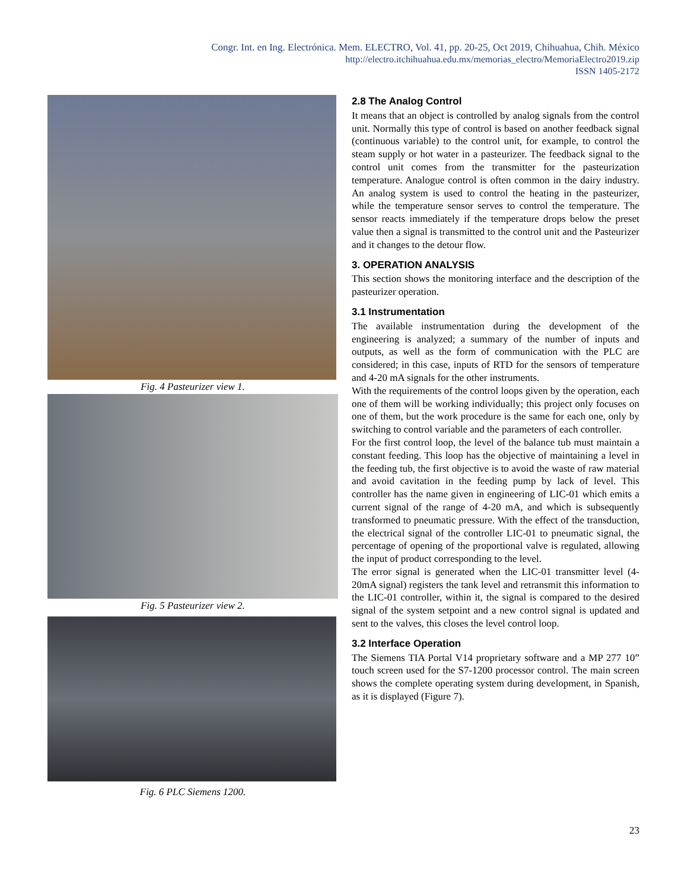Congr. Int. en Ing. Electrónica. Mem. ELECTRO, Vol. 41, pp. 20-25, Oct 2019, Chihuahua, Chih. México
http://electro.itchihuahua.edu.mx/memorias_electro/MemoriaElectro2019.zip
ISSN 1405-2172
Fig. 4 Pasteurizer view 1.
Fig. 5 Pasteurizer view 2.
Fig. 6 PLC Siemens 1200.
2.8 The Analog Control
It means that an object is controlled by analog signals from the control unit. Normally this type of control is based on another feedback signal (continuous variable) to the control unit, for example, to control the steam supply or hot water in a pasteurizer. The feedback signal to the control unit comes from the transmitter for the pasteurization temperature. Analogue control is often common in the dairy industry. An analog system is used to control the heating in the pasteurizer, while the temperature sensor serves to control the temperature. The sensor reacts immediately if the temperature drops below the preset value then a signal is transmitted to the control unit and the Pasteurizer and it changes to the detour flow.
3. OPERATION ANALYSIS
This section shows the monitoring interface and the description of the pasteurizer operation.
3.1 Instrumentation
The available instrumentation during the development of the engineering is analyzed; a summary of the number of inputs and outputs, as well as the form of communication with the PLC are considered; in this case, inputs of RTD for the sensors of temperature and 4-20 mA signals for the other instruments.
With the requirements of the control loops given by the operation, each one of them will be working individually; this project only focuses on one of them, but the work procedure is the same for each one, only by switching to control variable and the parameters of each controller.
For the first control loop, the level of the balance tub must maintain a constant feeding. This loop has the objective of maintaining a level in the feeding tub, the first objective is to avoid the waste of raw material and avoid cavitation in the feeding pump by lack of level. This controller has the name given in engineering of LIC-01 which emits a current signal of the range of 4-20 mA, and which is subsequently transformed to pneumatic pressure. With the effect of the transduction, the electrical signal of the controller LIC-01 to pneumatic signal, the percentage of opening of the proportional valve is regulated, allowing the input of product corresponding to the level.
The error signal is generated when the LIC-01 transmitter level (4-20mA signal) registers the tank level and retransmit this information to the LIC-01 controller, within it, the signal is compared to the desired signal of the system setpoint and a new control signal is updated and sent to the valves, this closes the level control loop.
3.2 Interface Operation
The Siemens TIA Portal V14 proprietary software and a MP 277 10” touch screen used for the S7-1200 processor control. The main screen shows the complete operating system during development, in Spanish, as it is displayed (Figure 7).
23